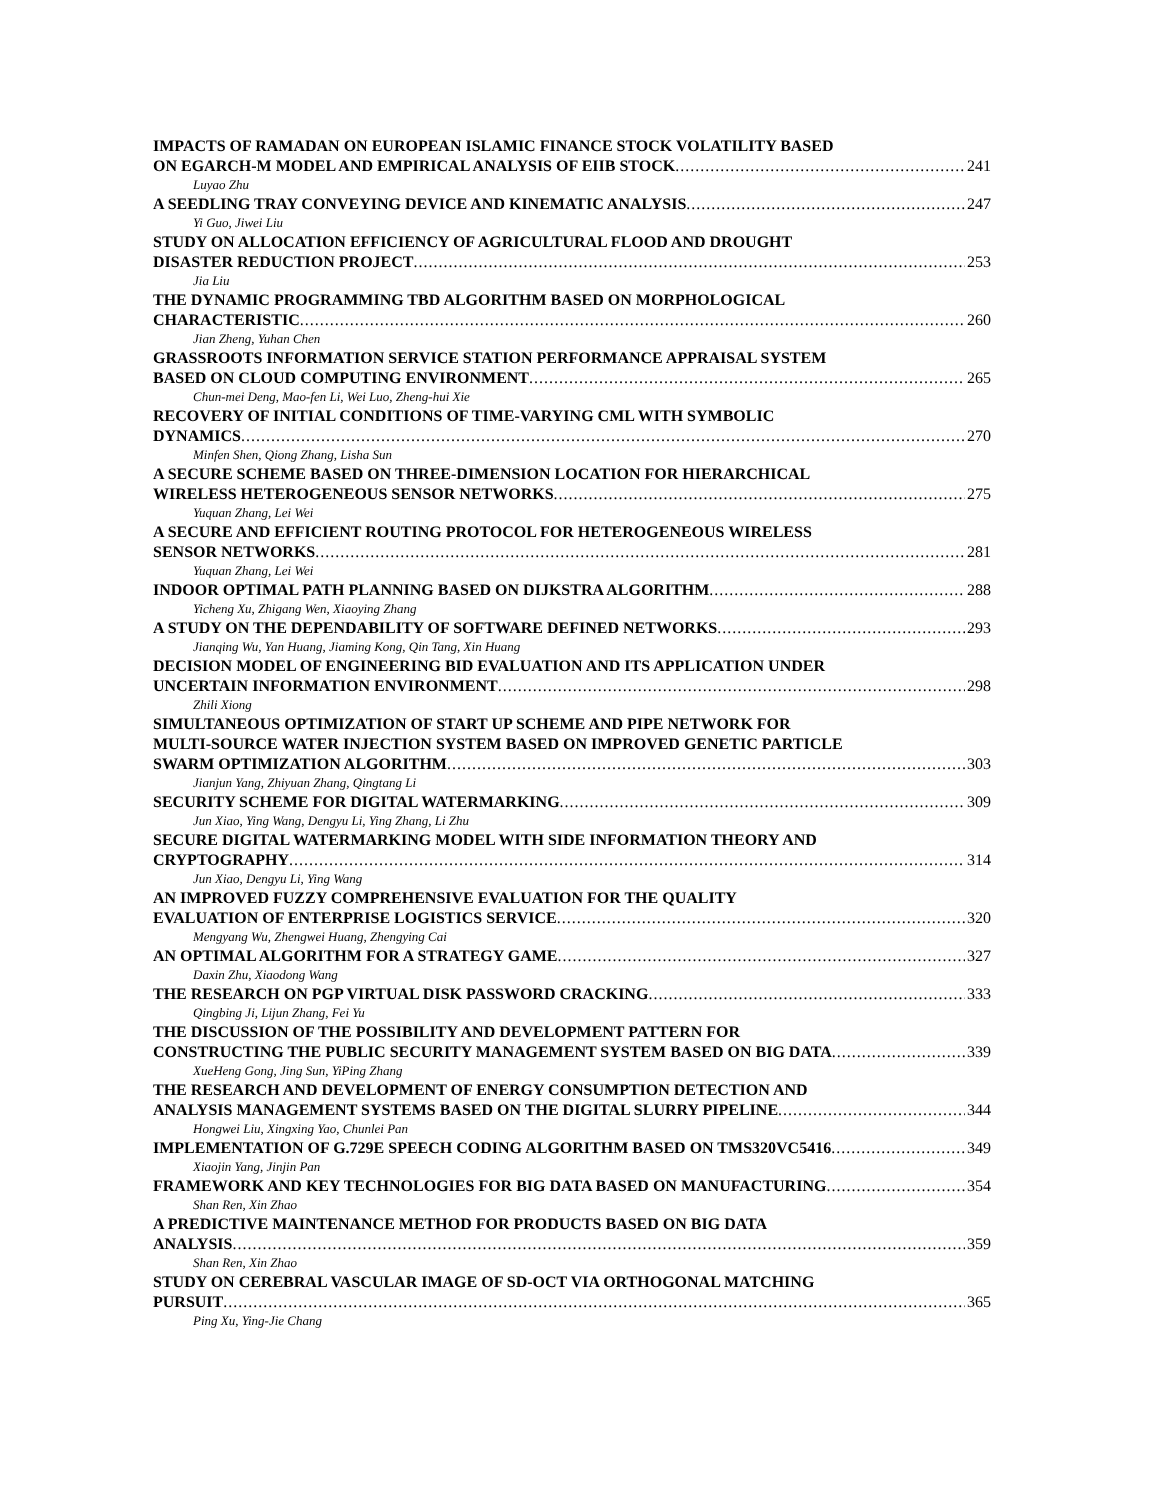IMPACTS OF RAMADAN ON EUROPEAN ISLAMIC FINANCE STOCK VOLATILITY BASED
ON EGARCH-M MODEL AND EMPIRICAL ANALYSIS OF EIIB STOCK 241
Luyao Zhu
A SEEDLING TRAY CONVEYING DEVICE AND KINEMATIC ANALYSIS 247
Yi Guo, Jiwei Liu
STUDY ON ALLOCATION EFFICIENCY OF AGRICULTURAL FLOOD AND DROUGHT
DISASTER REDUCTION PROJECT 253
Jia Liu
THE DYNAMIC PROGRAMMING TBD ALGORITHM BASED ON MORPHOLOGICAL
CHARACTERISTIC 260
Jian Zheng, Yuhan Chen
GRASSROOTS INFORMATION SERVICE STATION PERFORMANCE APPRAISAL SYSTEM
BASED ON CLOUD COMPUTING ENVIRONMENT 265
Chun-mei Deng, Mao-fen Li, Wei Luo, Zheng-hui Xie
RECOVERY OF INITIAL CONDITIONS OF TIME-VARYING CML WITH SYMBOLIC
DYNAMICS 270
Minfen Shen, Qiong Zhang, Lisha Sun
A SECURE SCHEME BASED ON THREE-DIMENSION LOCATION FOR HIERARCHICAL
WIRELESS HETEROGENEOUS SENSOR NETWORKS 275
Yuquan Zhang, Lei Wei
A SECURE AND EFFICIENT ROUTING PROTOCOL FOR HETEROGENEOUS WIRELESS
SENSOR NETWORKS 281
Yuquan Zhang, Lei Wei
INDOOR OPTIMAL PATH PLANNING BASED ON DIJKSTRA ALGORITHM 288
Yicheng Xu, Zhigang Wen, Xiaoying Zhang
A STUDY ON THE DEPENDABILITY OF SOFTWARE DEFINED NETWORKS 293
Jianqing Wu, Yan Huang, Jiaming Kong, Qin Tang, Xin Huang
DECISION MODEL OF ENGINEERING BID EVALUATION AND ITS APPLICATION UNDER
UNCERTAIN INFORMATION ENVIRONMENT 298
Zhili Xiong
SIMULTANEOUS OPTIMIZATION OF START UP SCHEME AND PIPE NETWORK FOR
MULTI-SOURCE WATER INJECTION SYSTEM BASED ON IMPROVED GENETIC PARTICLE
SWARM OPTIMIZATION ALGORITHM 303
Jianjun Yang, Zhiyuan Zhang, Qingtang Li
SECURITY SCHEME FOR DIGITAL WATERMARKING 309
Jun Xiao, Ying Wang, Dengyu Li, Ying Zhang, Li Zhu
SECURE DIGITAL WATERMARKING MODEL WITH SIDE INFORMATION THEORY AND
CRYPTOGRAPHY 314
Jun Xiao, Dengyu Li, Ying Wang
AN IMPROVED FUZZY COMPREHENSIVE EVALUATION FOR THE QUALITY
EVALUATION OF ENTERPRISE LOGISTICS SERVICE 320
Mengyang Wu, Zhengwei Huang, Zhengying Cai
AN OPTIMAL ALGORITHM FOR A STRATEGY GAME 327
Daxin Zhu, Xiaodong Wang
THE RESEARCH ON PGP VIRTUAL DISK PASSWORD CRACKING 333
Qingbing Ji, Lijun Zhang, Fei Yu
THE DISCUSSION OF THE POSSIBILITY AND DEVELOPMENT PATTERN FOR
CONSTRUCTING THE PUBLIC SECURITY MANAGEMENT SYSTEM BASED ON BIG DATA 339
XueHeng Gong, Jing Sun, YiPing Zhang
THE RESEARCH AND DEVELOPMENT OF ENERGY CONSUMPTION DETECTION AND
ANALYSIS MANAGEMENT SYSTEMS BASED ON THE DIGITAL SLURRY PIPELINE 344
Hongwei Liu, Xingxing Yao, Chunlei Pan
IMPLEMENTATION OF G.729E SPEECH CODING ALGORITHM BASED ON TMS320VC5416 349
Xiaojin Yang, Jinjin Pan
FRAMEWORK AND KEY TECHNOLOGIES FOR BIG DATA BASED ON MANUFACTURING 354
Shan Ren, Xin Zhao
A PREDICTIVE MAINTENANCE METHOD FOR PRODUCTS BASED ON BIG DATA
ANALYSIS 359
Shan Ren, Xin Zhao
STUDY ON CEREBRAL VASCULAR IMAGE OF SD-OCT VIA ORTHOGONAL MATCHING
PURSUIT 365
Ping Xu, Ying-Jie Chang